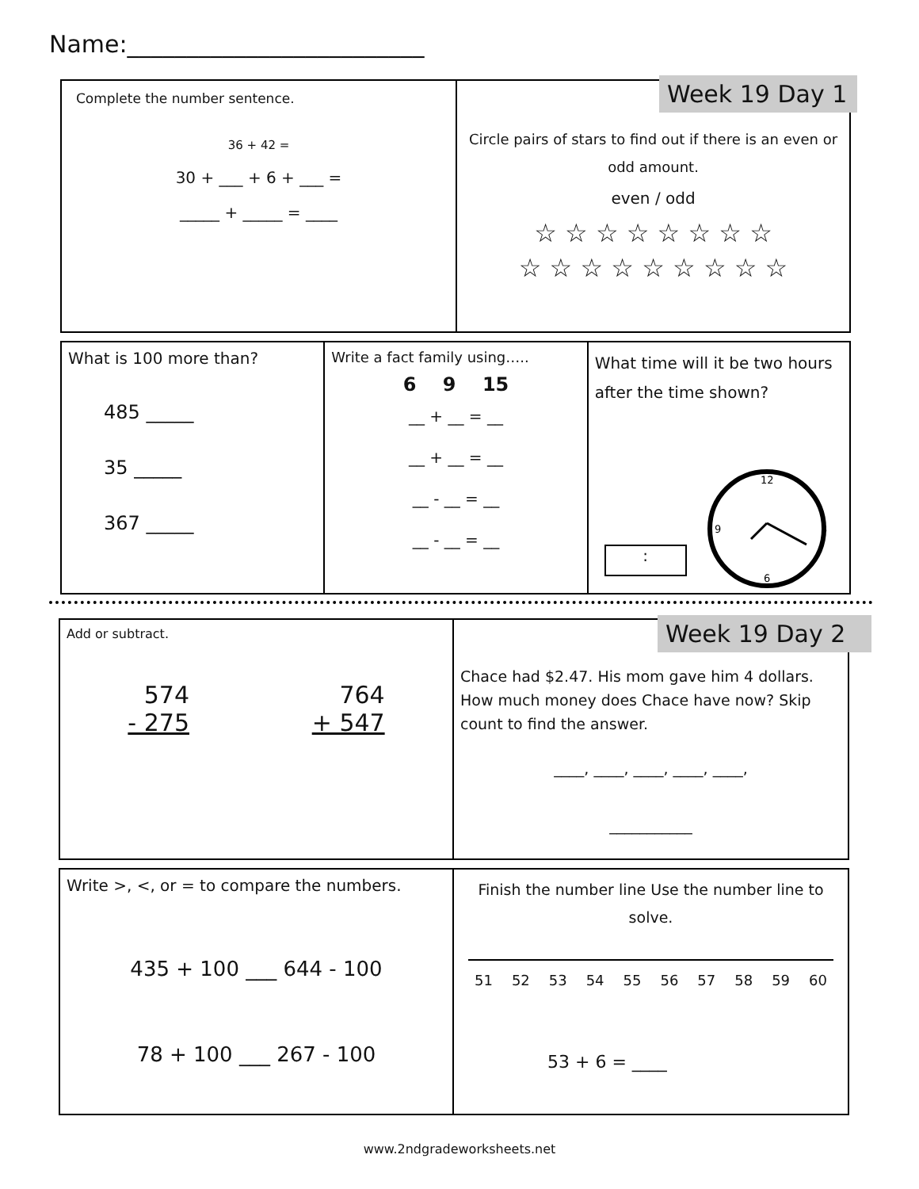Name:_________________________
Complete the number sentence.
36 + 42 =
30 + ___ + 6 + ___ =
_____ + _____ = ____
Circle pairs of stars to find out if there is an even or odd amount.
even / odd
☆ ☆ ☆ ☆ ☆ ☆ ☆ ☆
☆ ☆ ☆ ☆ ☆ ☆ ☆ ☆ ☆
Week 19 Day 1
What is 100 more than?
485 _____
35 _____
367 _____
Write a fact family using…..
6 9 15
__ + __ = __
__ + __ = __
__ - __ = __
__ - __ = __
What time will it be two hours after the time shown?
:
12
3
6
9
Add or subtract.
574
- 275
764
+ 547
Chace had $2.47. His mom gave him 4 dollars. How much money does Chace have now? Skip count to find the answer.
____, ____, ____, ____, ____,
___________
Week 19 Day 2
Write >, <, or = to compare the numbers.
435 + 100 ___ 644 - 100
78 + 100 ___ 267 - 100
Finish the number line Use the number line to solve.
51 52 53 54 55 56 57 58 59 60
53 + 6 = ____
www.2ndgradeworksheets.net